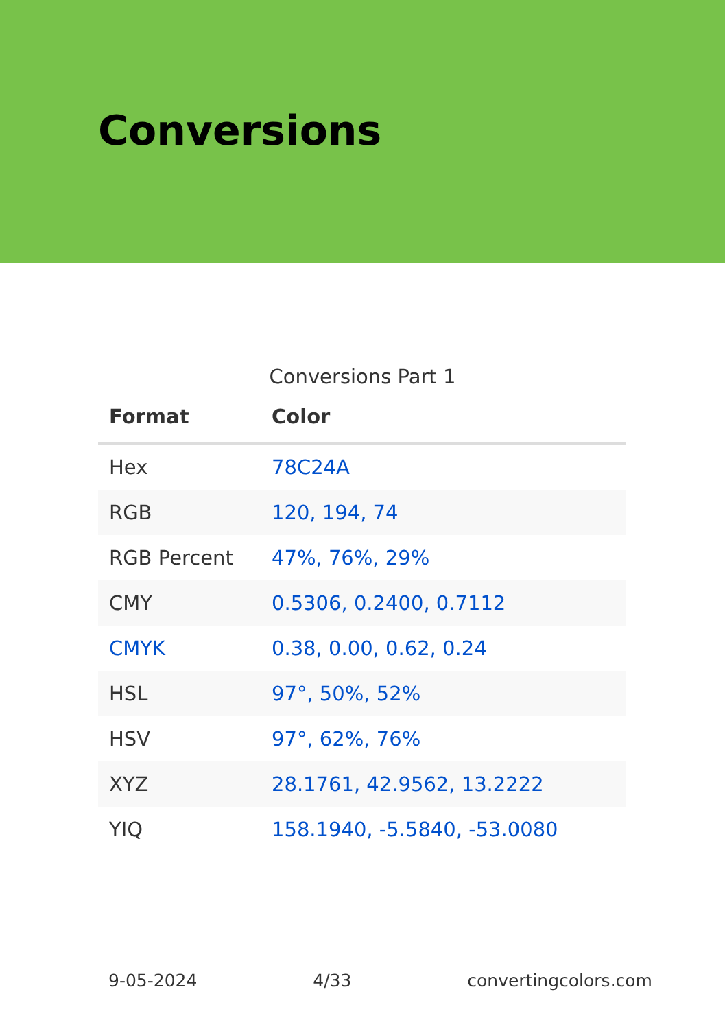Conversions
Conversions Part 1
| Format | Color |
| --- | --- |
| Hex | 78C24A |
| RGB | 120, 194, 74 |
| RGB Percent | 47%, 76%, 29% |
| CMY | 0.5306, 0.2400, 0.7112 |
| CMYK | 0.38, 0.00, 0.62, 0.24 |
| HSL | 97°, 50%, 52% |
| HSV | 97°, 62%, 76% |
| XYZ | 28.1761, 42.9562, 13.2222 |
| YIQ | 158.1940, -5.5840, -53.0080 |
9-05-2024 4/33 convertingcolors.com